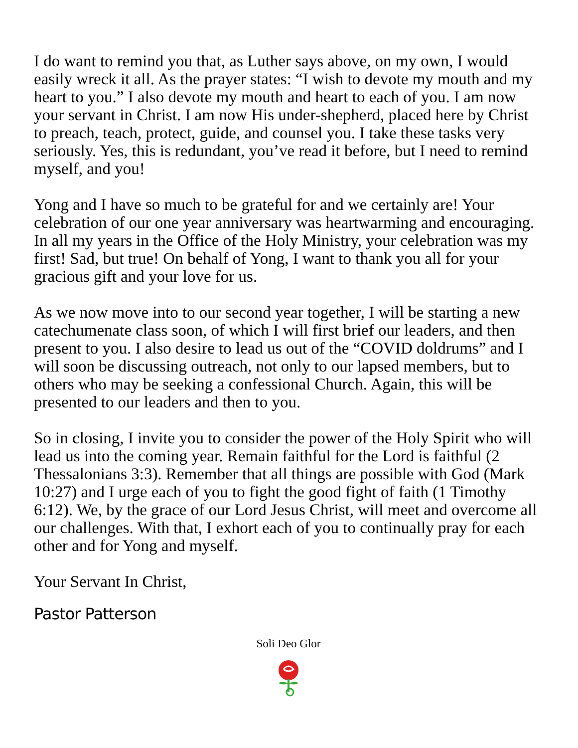I do want to remind you that, as Luther says above, on my own, I would easily wreck it all. As the prayer states: “I wish to devote my mouth and my heart to you.” I also devote my mouth and heart to each of you. I am now your servant in Christ. I am now His under-shepherd, placed here by Christ to preach, teach, protect, guide, and counsel you. I take these tasks very seriously. Yes, this is redundant, you’ve read it before, but I need to remind myself, and you!
Yong and I have so much to be grateful for and we certainly are! Your celebration of our one year anniversary was heartwarming and encouraging. In all my years in the Office of the Holy Ministry, your celebration was my first! Sad, but true! On behalf of Yong, I want to thank you all for your gracious gift and your love for us.
As we now move into to our second year together, I will be starting a new catechumenate class soon, of which I will first brief our leaders, and then present to you. I also desire to lead us out of the “COVID doldrums” and I will soon be discussing outreach, not only to our lapsed members, but to others who may be seeking a confessional Church. Again, this will be presented to our leaders and then to you.
So in closing, I invite you to consider the power of the Holy Spirit who will lead us into the coming year. Remain faithful for the Lord is faithful (2 Thessalonians 3:3). Remember that all things are possible with God (Mark 10:27) and I urge each of you to fight the good fight of faith (1 Timothy 6:12). We, by the grace of our Lord Jesus Christ, will meet and overcome all our challenges. With that, I exhort each of you to continually pray for each other and for Yong and myself.
Your Servant In Christ,
Pastor Patterson
Soli Deo Glor